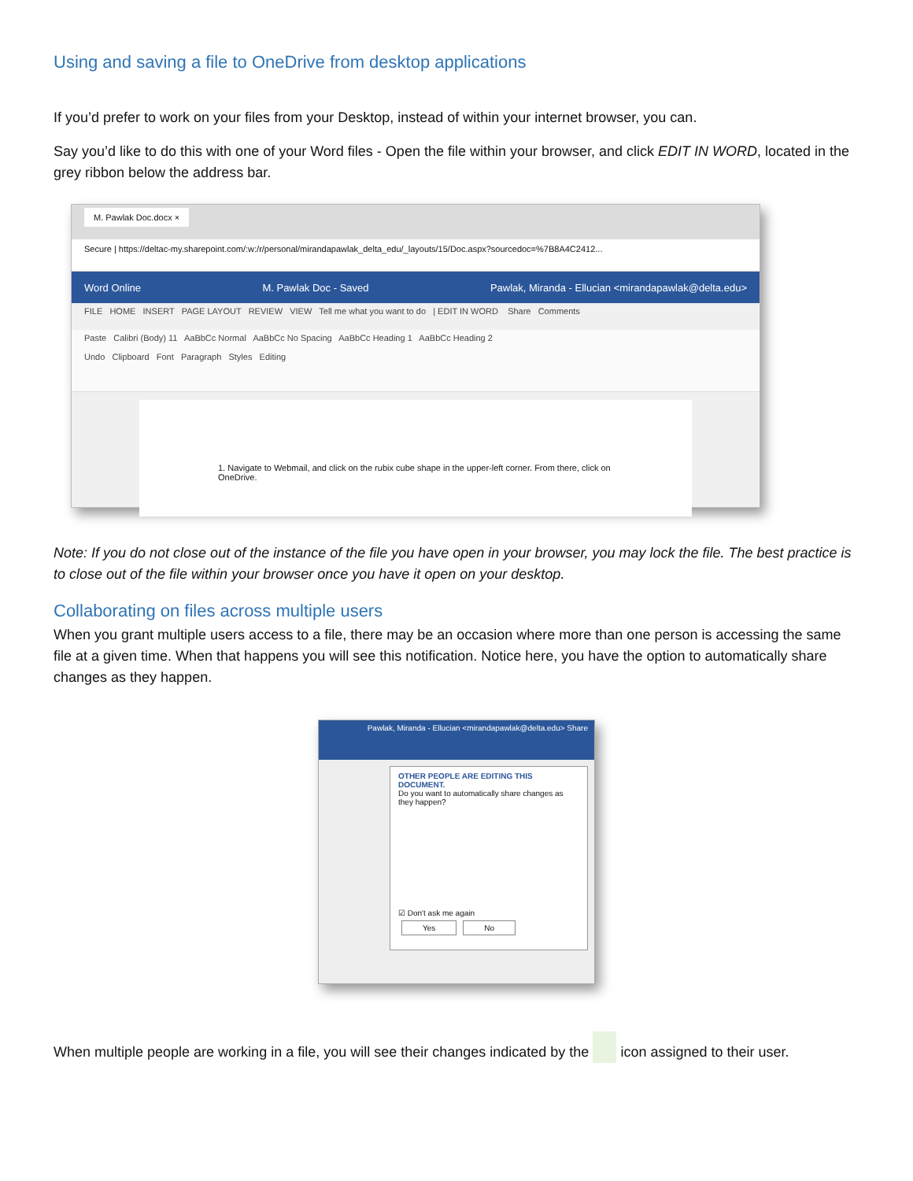Using and saving a file to OneDrive from desktop applications
If you’d prefer to work on your files from your Desktop, instead of within your internet browser, you can.
Say you’d like to do this with one of your Word files - Open the file within your browser, and click EDIT IN WORD, located in the grey ribbon below the address bar.
M. Pawlak Doc.docx ×
Secure | https://deltac-my.sharepoint.com/:w:/r/personal/mirandapawlak_delta_edu/_layouts/15/Doc.aspx?sourcedoc=%7B8A4C2412...
Word Online M. Pawlak Doc - Saved Pawlak, Miranda - Ellucian <mirandapawlak@delta.edu>
FILE HOME INSERT PAGE LAYOUT REVIEW VIEW Tell me what you want to do | EDIT IN WORD Share Comments
Paste Calibri (Body) 11 AaBbCc Normal AaBbCc No Spacing AaBbCc Heading 1 AaBbCc Heading 2
Undo Clipboard Font Paragraph Styles Editing
1. Navigate to Webmail, and click on the rubix cube shape in the upper-left corner. From there, click on OneDrive.
Note: If you do not close out of the instance of the file you have open in your browser, you may lock the file. The best practice is to close out of the file within your browser once you have it open on your desktop.
Collaborating on files across multiple users
When you grant multiple users access to a file, there may be an occasion where more than one person is accessing the same file at a given time. When that happens you will see this notification. Notice here, you have the option to automatically share changes as they happen.
Pawlak, Miranda - Ellucian <mirandapawlak@delta.edu> Share
OTHER PEOPLE ARE EDITING THIS DOCUMENT.
Do you want to automatically share changes as they happen?
☑ Don't ask me again
Yes No
When multiple people are working in a file, you will see their changes indicated by the icon assigned to their user.